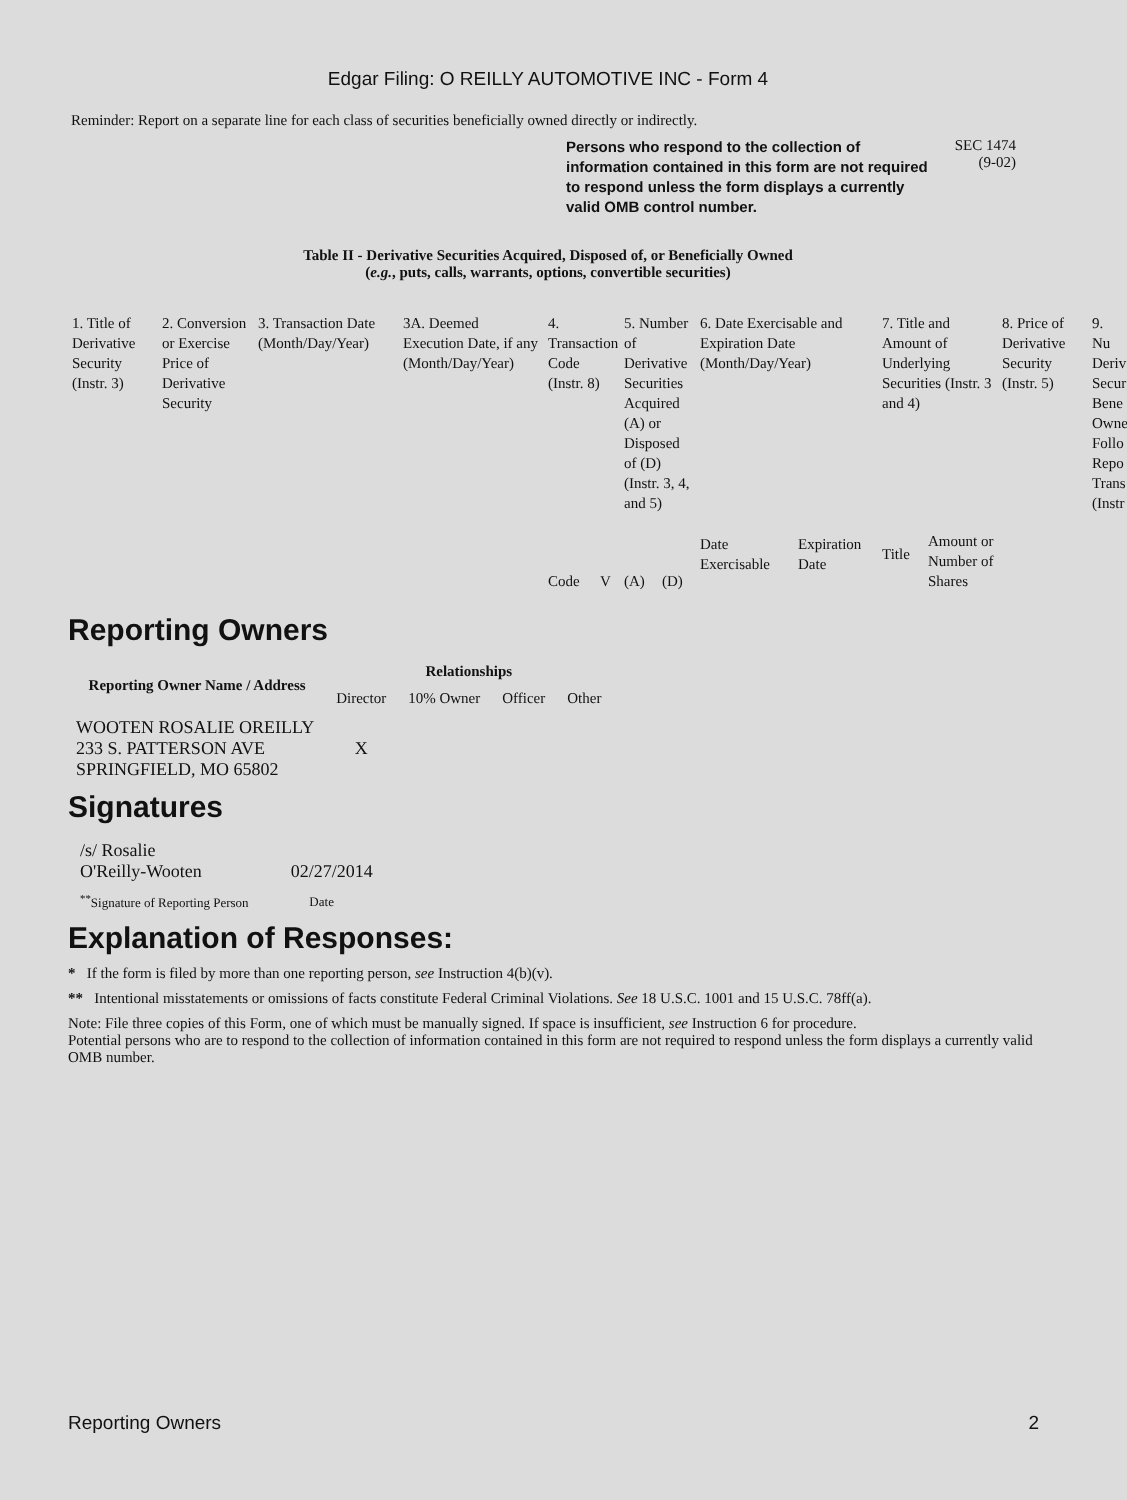Edgar Filing: O REILLY AUTOMOTIVE INC - Form 4
Reminder: Report on a separate line for each class of securities beneficially owned directly or indirectly.
Persons who respond to the collection of information contained in this form are not required to respond unless the form displays a currently valid OMB control number.
SEC 1474
(9-02)
Table II - Derivative Securities Acquired, Disposed of, or Beneficially Owned
(e.g., puts, calls, warrants, options, convertible securities)
| 1. Title of Derivative Security (Instr. 3) | 2. Conversion or Exercise Price of Derivative Security | 3. Transaction Date (Month/Day/Year) | 3A. Deemed Execution Date, if any (Month/Day/Year) | 4. Transaction Code (Instr. 8) | | 5. Number of Derivative Securities Acquired (A) or Disposed of (D) (Instr. 3, 4, and 5) | | 6. Date Exercisable and Expiration Date (Month/Day/Year) | | 7. Title and Amount of Underlying Securities (Instr. 3 and 4) | | 8. Price of Derivative Security (Instr. 5) | 9. Nu Deriv Secur Bene Owne Follo Repo Trans (Instr |
| | | | | Code | V | (A) | (D) | Date Exercisable | Expiration Date | Title | Amount or Number of Shares | | |
Reporting Owners
| Reporting Owner Name / Address | Relationships | | | |
| --- | --- | --- | --- | --- |
| | Director | 10% Owner | Officer | Other |
| WOOTEN ROSALIE OREILLY 233 S. PATTERSON AVE SPRINGFIELD, MO 65802 | X | | | |
Signatures
| /s/ Rosalie O'Reilly-Wooten | 02/27/2014 |
| <sup>**</sup> Signature of Reporting Person | Date |
Explanation of Responses:
* If the form is filed by more than one reporting person, see Instruction 4(b)(v).
** Intentional misstatements or omissions of facts constitute Federal Criminal Violations. See 18 U.S.C. 1001 and 15 U.S.C. 78ff(a).
Note: File three copies of this Form, one of which must be manually signed. If space is insufficient, see Instruction 6 for procedure.
Potential persons who are to respond to the collection of information contained in this form are not required to respond unless the form displays a currently valid OMB number.
Reporting Owners 2